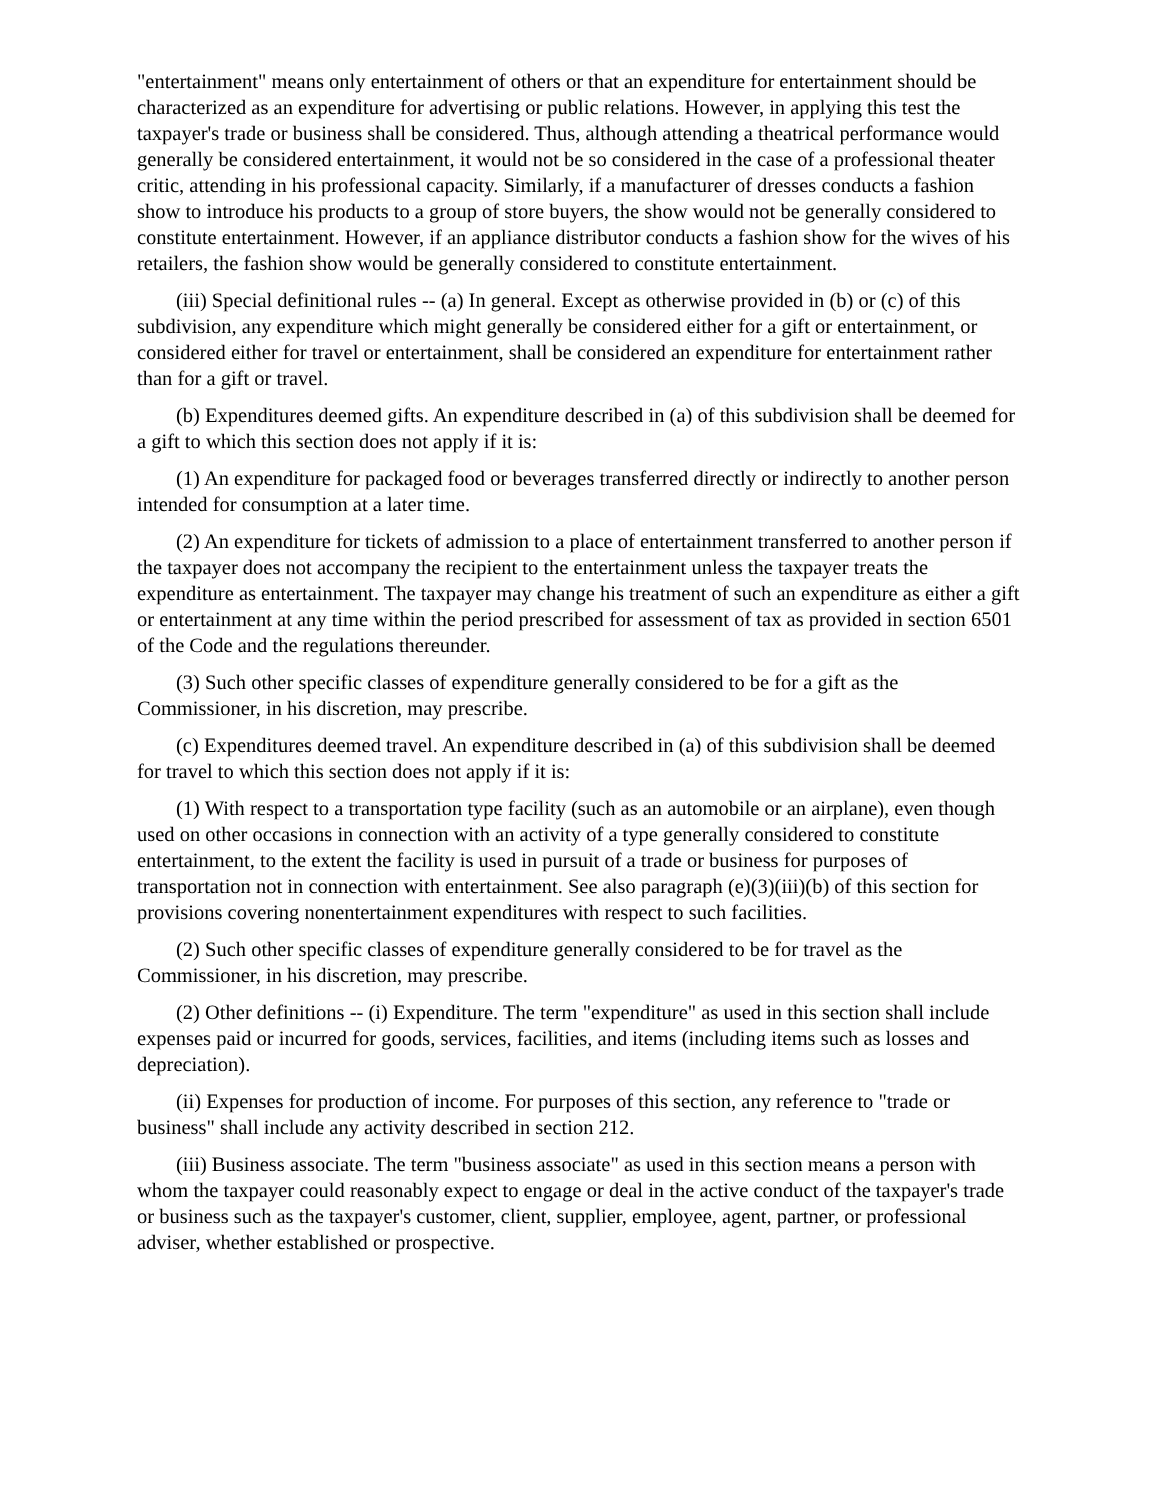"entertainment" means only entertainment of others or that an expenditure for entertainment should be characterized as an expenditure for advertising or public relations. However, in applying this test the taxpayer's trade or business shall be considered. Thus, although attending a theatrical performance would generally be considered entertainment, it would not be so considered in the case of a professional theater critic, attending in his professional capacity. Similarly, if a manufacturer of dresses conducts a fashion show to introduce his products to a group of store buyers, the show would not be generally considered to constitute entertainment. However, if an appliance distributor conducts a fashion show for the wives of his retailers, the fashion show would be generally considered to constitute entertainment.
(iii) Special definitional rules -- (a) In general. Except as otherwise provided in (b) or (c) of this subdivision, any expenditure which might generally be considered either for a gift or entertainment, or considered either for travel or entertainment, shall be considered an expenditure for entertainment rather than for a gift or travel.
(b) Expenditures deemed gifts. An expenditure described in (a) of this subdivision shall be deemed for a gift to which this section does not apply if it is:
(1) An expenditure for packaged food or beverages transferred directly or indirectly to another person intended for consumption at a later time.
(2) An expenditure for tickets of admission to a place of entertainment transferred to another person if the taxpayer does not accompany the recipient to the entertainment unless the taxpayer treats the expenditure as entertainment. The taxpayer may change his treatment of such an expenditure as either a gift or entertainment at any time within the period prescribed for assessment of tax as provided in section 6501 of the Code and the regulations thereunder.
(3) Such other specific classes of expenditure generally considered to be for a gift as the Commissioner, in his discretion, may prescribe.
(c) Expenditures deemed travel. An expenditure described in (a) of this subdivision shall be deemed for travel to which this section does not apply if it is:
(1) With respect to a transportation type facility (such as an automobile or an airplane), even though used on other occasions in connection with an activity of a type generally considered to constitute entertainment, to the extent the facility is used in pursuit of a trade or business for purposes of transportation not in connection with entertainment. See also paragraph (e)(3)(iii)(b) of this section for provisions covering nonentertainment expenditures with respect to such facilities.
(2) Such other specific classes of expenditure generally considered to be for travel as the Commissioner, in his discretion, may prescribe.
(2) Other definitions -- (i) Expenditure. The term "expenditure" as used in this section shall include expenses paid or incurred for goods, services, facilities, and items (including items such as losses and depreciation).
(ii) Expenses for production of income. For purposes of this section, any reference to "trade or business" shall include any activity described in section 212.
(iii) Business associate. The term "business associate" as used in this section means a person with whom the taxpayer could reasonably expect to engage or deal in the active conduct of the taxpayer's trade or business such as the taxpayer's customer, client, supplier, employee, agent, partner, or professional adviser, whether established or prospective.